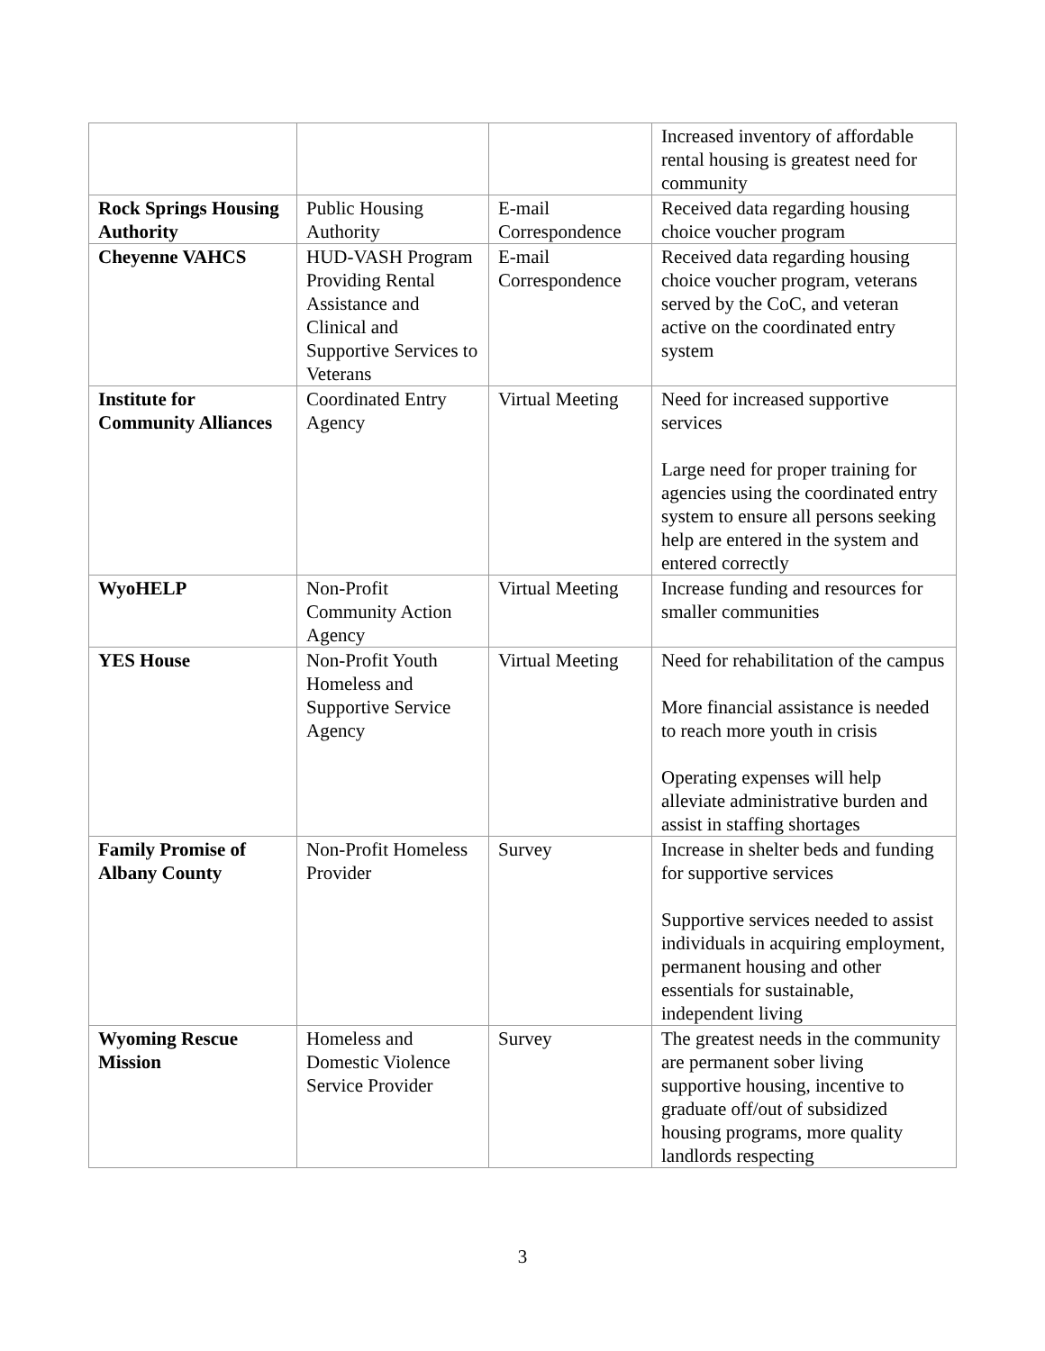| | | | Increased inventory of affordable rental housing is greatest need for community |
| Rock Springs Housing Authority | Public Housing Authority | E-mail Correspondence | Received data regarding housing choice voucher program |
| Cheyenne VAHCS | HUD-VASH Program Providing Rental Assistance and Clinical and Supportive Services to Veterans | E-mail Correspondence | Received data regarding housing choice voucher program, veterans served by the CoC, and veteran active on the coordinated entry system |
| Institute for Community Alliances | Coordinated Entry Agency | Virtual Meeting | Need for increased supportive services Large need for proper training for agencies using the coordinated entry system to ensure all persons seeking help are entered in the system and entered correctly |
| WyoHELP | Non-Profit Community Action Agency | Virtual Meeting | Increase funding and resources for smaller communities |
| YES House | Non-Profit Youth Homeless and Supportive Service Agency | Virtual Meeting | Need for rehabilitation of the campus More financial assistance is needed to reach more youth in crisis Operating expenses will help alleviate administrative burden and assist in staffing shortages |
| Family Promise of Albany County | Non-Profit Homeless Provider | Survey | Increase in shelter beds and funding for supportive services Supportive services needed to assist individuals in acquiring employment, permanent housing and other essentials for sustainable, independent living |
| Wyoming Rescue Mission | Homeless and Domestic Violence Service Provider | Survey | The greatest needs in the community are permanent sober living supportive housing, incentive to graduate off/out of subsidized housing programs, more quality landlords respecting |
3